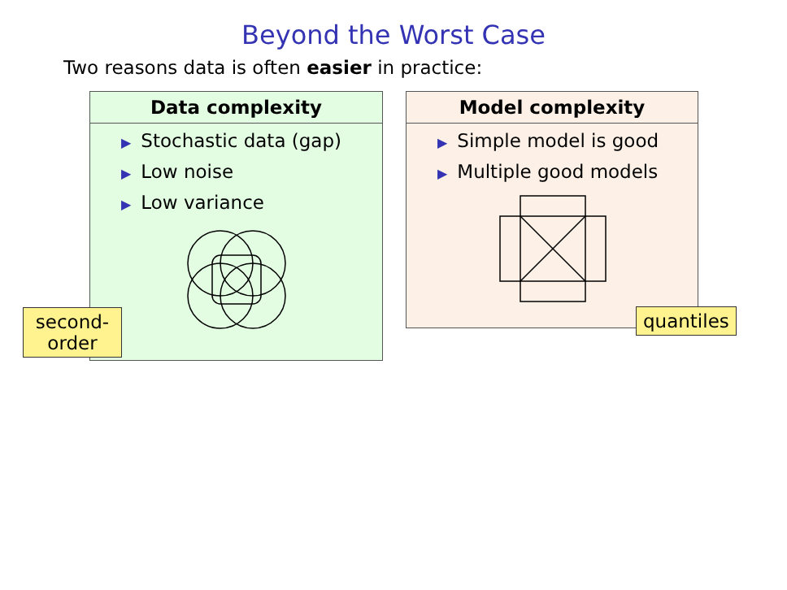Beyond the Worst Case
Two reasons data is often easier in practice:
Data complexity
▶ Stochastic data (gap)
▶ Low noise
▶ Low variance
Model complexity
▶ Simple model is good
▶ Multiple good models
second-
order
quantiles